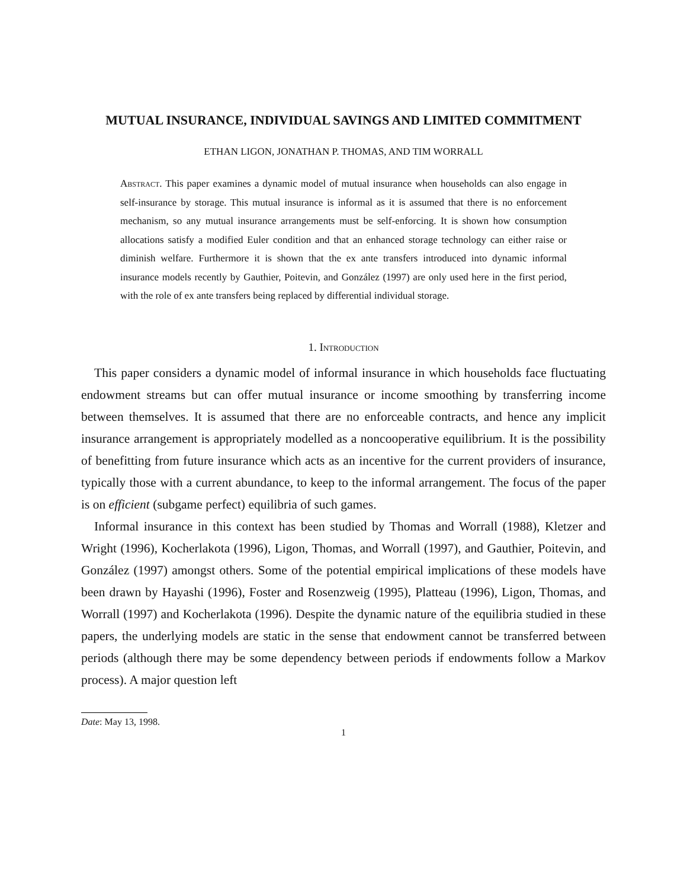MUTUAL INSURANCE, INDIVIDUAL SAVINGS AND LIMITED COMMITMENT
ETHAN LIGON, JONATHAN P. THOMAS, AND TIM WORRALL
Abstract. This paper examines a dynamic model of mutual insurance when households can also engage in self-insurance by storage. This mutual insurance is informal as it is assumed that there is no enforcement mechanism, so any mutual insurance arrangements must be self-enforcing. It is shown how consumption allocations satisfy a modified Euler condition and that an enhanced storage technology can either raise or diminish welfare. Furthermore it is shown that the ex ante transfers introduced into dynamic informal insurance models recently by Gauthier, Poitevin, and González (1997) are only used here in the first period, with the role of ex ante transfers being replaced by differential individual storage.
1. Introduction
This paper considers a dynamic model of informal insurance in which households face fluctuating endowment streams but can offer mutual insurance or income smoothing by transferring income between themselves. It is assumed that there are no enforceable contracts, and hence any implicit insurance arrangement is appropriately modelled as a noncooperative equilibrium. It is the possibility of benefitting from future insurance which acts as an incentive for the current providers of insurance, typically those with a current abundance, to keep to the informal arrangement. The focus of the paper is on efficient (subgame perfect) equilibria of such games.
Informal insurance in this context has been studied by Thomas and Worrall (1988), Kletzer and Wright (1996), Kocherlakota (1996), Ligon, Thomas, and Worrall (1997), and Gauthier, Poitevin, and González (1997) amongst others. Some of the potential empirical implications of these models have been drawn by Hayashi (1996), Foster and Rosenzweig (1995), Platteau (1996), Ligon, Thomas, and Worrall (1997) and Kocherlakota (1996). Despite the dynamic nature of the equilibria studied in these papers, the underlying models are static in the sense that endowment cannot be transferred between periods (although there may be some dependency between periods if endowments follow a Markov process). A major question left
Date: May 13, 1998.
1